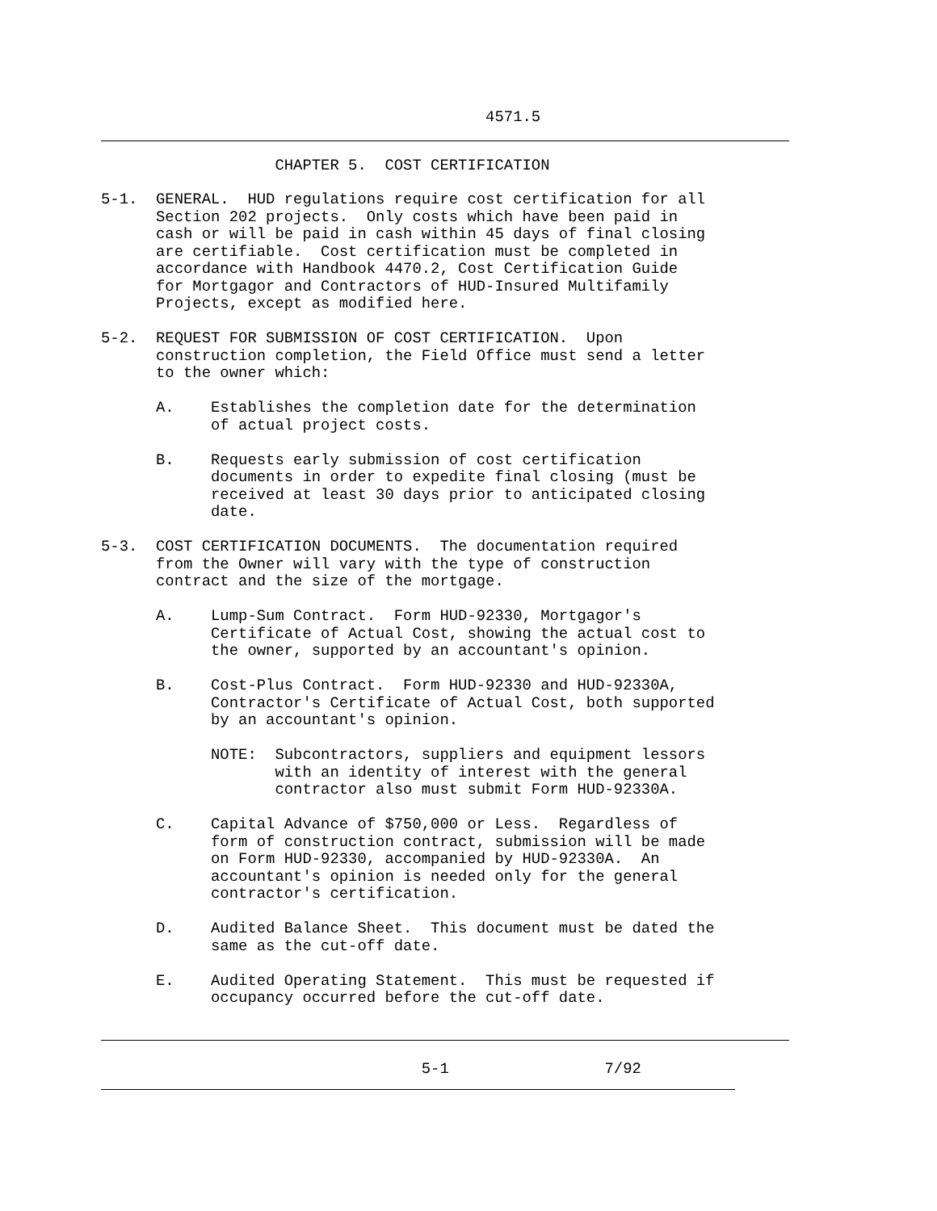4571.5
CHAPTER 5. COST CERTIFICATION
5-1. GENERAL. HUD regulations require cost certification for all Section 202 projects. Only costs which have been paid in cash or will be paid in cash within 45 days of final closing are certifiable. Cost certification must be completed in accordance with Handbook 4470.2, Cost Certification Guide for Mortgagor and Contractors of HUD-Insured Multifamily Projects, except as modified here. 5-2. REQUEST FOR SUBMISSION OF COST CERTIFICATION. Upon construction completion, the Field Office must send a letter to the owner which: A. Establishes the completion date for the determination of actual project costs. B. Requests early submission of cost certification documents in order to expedite final closing (must be received at least 30 days prior to anticipated closing date. 5-3. COST CERTIFICATION DOCUMENTS. The documentation required from the Owner will vary with the type of construction contract and the size of the mortgage. A. Lump-Sum Contract. Form HUD-92330, Mortgagor's Certificate of Actual Cost, showing the actual cost to the owner, supported by an accountant's opinion. B. Cost-Plus Contract. Form HUD-92330 and HUD-92330A, Contractor's Certificate of Actual Cost, both supported by an accountant's opinion. NOTE: Subcontractors, suppliers and equipment lessors with an identity of interest with the general contractor also must submit Form HUD-92330A. C. Capital Advance of $750,000 or Less. Regardless of form of construction contract, submission will be made on Form HUD-92330, accompanied by HUD-92330A. An accountant's opinion is needed only for the general contractor's certification. D. Audited Balance Sheet. This document must be dated the same as the cut-off date. E. Audited Operating Statement. This must be requested if occupancy occurred before the cut-off date.
5-1 7/92